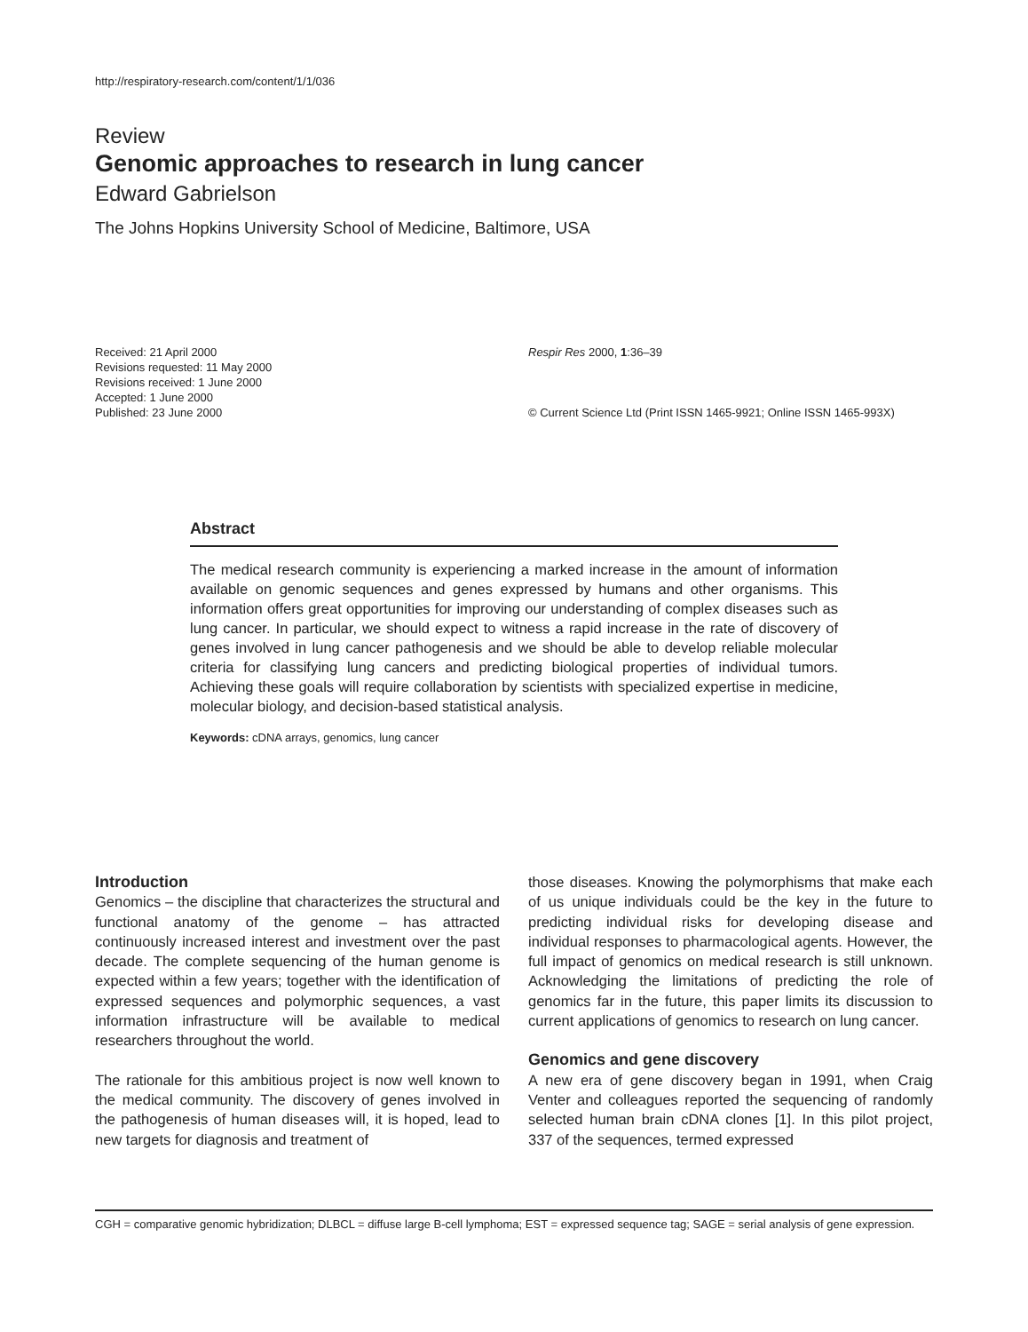http://respiratory-research.com/content/1/1/036
Review
Genomic approaches to research in lung cancer
Edward Gabrielson
The Johns Hopkins University School of Medicine, Baltimore, USA
Received: 21 April 2000
Revisions requested: 11 May 2000
Revisions received: 1 June 2000
Accepted: 1 June 2000
Published: 23 June 2000
Respir Res 2000, 1:36–39
© Current Science Ltd (Print ISSN 1465-9921; Online ISSN 1465-993X)
Abstract
The medical research community is experiencing a marked increase in the amount of information available on genomic sequences and genes expressed by humans and other organisms. This information offers great opportunities for improving our understanding of complex diseases such as lung cancer. In particular, we should expect to witness a rapid increase in the rate of discovery of genes involved in lung cancer pathogenesis and we should be able to develop reliable molecular criteria for classifying lung cancers and predicting biological properties of individual tumors. Achieving these goals will require collaboration by scientists with specialized expertise in medicine, molecular biology, and decision-based statistical analysis.
Keywords: cDNA arrays, genomics, lung cancer
Introduction
Genomics – the discipline that characterizes the structural and functional anatomy of the genome – has attracted continuously increased interest and investment over the past decade. The complete sequencing of the human genome is expected within a few years; together with the identification of expressed sequences and polymorphic sequences, a vast information infrastructure will be available to medical researchers throughout the world.
The rationale for this ambitious project is now well known to the medical community. The discovery of genes involved in the pathogenesis of human diseases will, it is hoped, lead to new targets for diagnosis and treatment of
those diseases. Knowing the polymorphisms that make each of us unique individuals could be the key in the future to predicting individual risks for developing disease and individual responses to pharmacological agents. However, the full impact of genomics on medical research is still unknown. Acknowledging the limitations of predicting the role of genomics far in the future, this paper limits its discussion to current applications of genomics to research on lung cancer.
Genomics and gene discovery
A new era of gene discovery began in 1991, when Craig Venter and colleagues reported the sequencing of randomly selected human brain cDNA clones [1]. In this pilot project, 337 of the sequences, termed expressed
CGH = comparative genomic hybridization; DLBCL = diffuse large B-cell lymphoma; EST = expressed sequence tag; SAGE = serial analysis of gene expression.